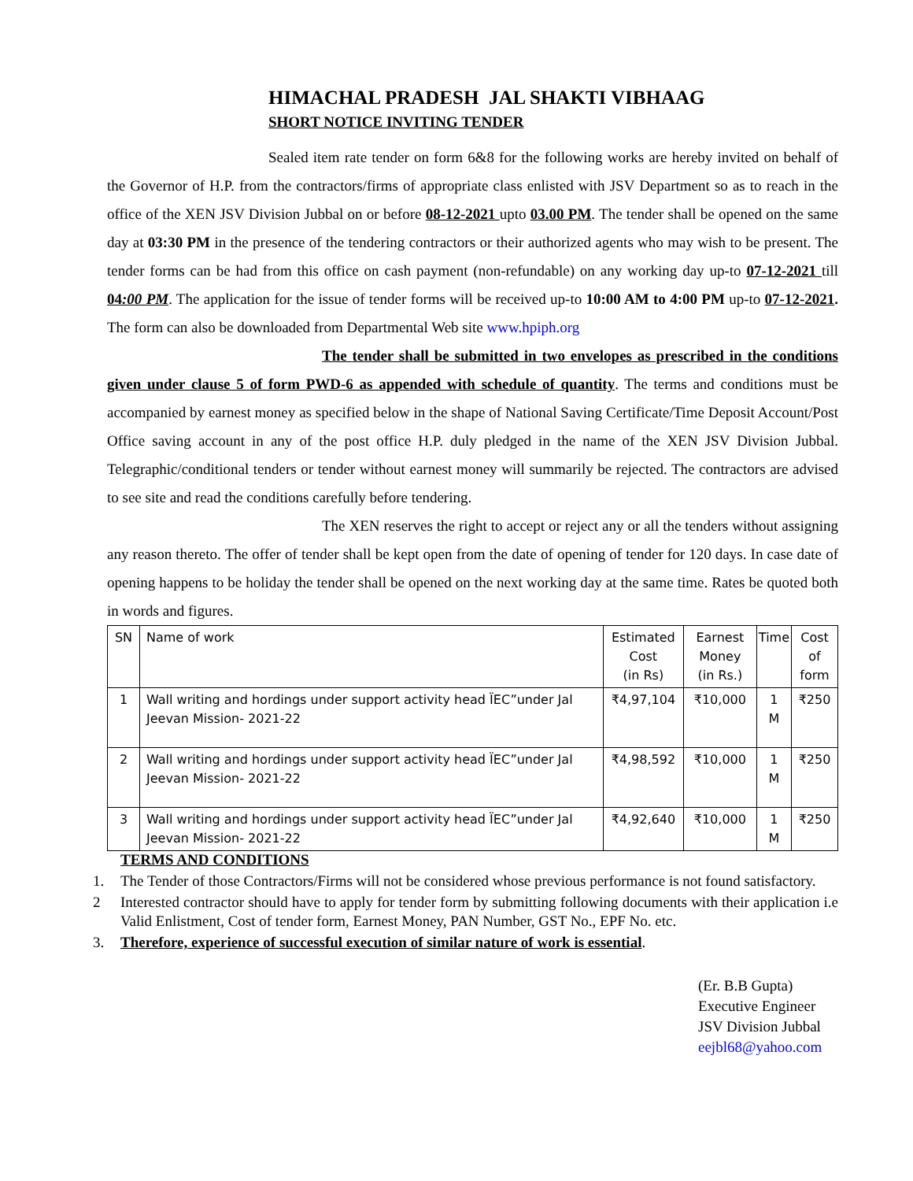HIMACHAL PRADESH JAL SHAKTI VIBHAAG
SHORT NOTICE INVITING TENDER
Sealed item rate tender on form 6&8 for the following works are hereby invited on behalf of the Governor of H.P. from the contractors/firms of appropriate class enlisted with JSV Department so as to reach in the office of the XEN JSV Division Jubbal on or before 08-12-2021 upto 03.00 PM. The tender shall be opened on the same day at 03:30 PM in the presence of the tendering contractors or their authorized agents who may wish to be present. The tender forms can be had from this office on cash payment (non-refundable) on any working day up-to 07-12-2021 till 04:00 PM. The application for the issue of tender forms will be received up-to 10:00 AM to 4:00 PM up-to 07-12-2021. The form can also be downloaded from Departmental Web site www.hpiph.org
The tender shall be submitted in two envelopes as prescribed in the conditions given under clause 5 of form PWD-6 as appended with schedule of quantity. The terms and conditions must be accompanied by earnest money as specified below in the shape of National Saving Certificate/Time Deposit Account/Post Office saving account in any of the post office H.P. duly pledged in the name of the XEN JSV Division Jubbal. Telegraphic/conditional tenders or tender without earnest money will summarily be rejected. The contractors are advised to see site and read the conditions carefully before tendering.
The XEN reserves the right to accept or reject any or all the tenders without assigning any reason thereto. The offer of tender shall be kept open from the date of opening of tender for 120 days. In case date of opening happens to be holiday the tender shall be opened on the next working day at the same time. Rates be quoted both in words and figures.
| SN | Name of work | Estimated Cost (in Rs) | Earnest Money (in Rs.) | Time | Cost of form |
| --- | --- | --- | --- | --- | --- |
| 1 | Wall writing and hordings under support activity head ÏEC”under Jal Jeevan Mission- 2021-22 | ₹4,97,104 | ₹10,000 | 1 M | ₹250 |
| 2 | Wall writing and hordings under support activity head ÏEC”under Jal Jeevan Mission- 2021-22 | ₹4,98,592 | ₹10,000 | 1 M | ₹250 |
| 3 | Wall writing and hordings under support activity head ÏEC”under Jal Jeevan Mission- 2021-22 | ₹4,92,640 | ₹10,000 | 1 M | ₹250 |
TERMS AND CONDITIONS
1. The Tender of those Contractors/Firms will not be considered whose previous performance is not found satisfactory.
2 Interested contractor should have to apply for tender form by submitting following documents with their application i.e Valid Enlistment, Cost of tender form, Earnest Money, PAN Number, GST No., EPF No. etc.
3. Therefore, experience of successful execution of similar nature of work is essential.
(Er. B.B Gupta)
Executive Engineer
JSV Division Jubbal
eejbl68@yahoo.com